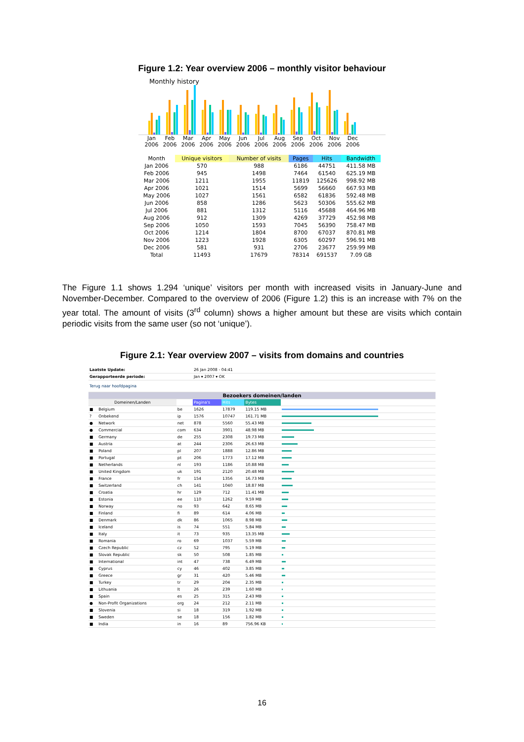Figure 1.2: Year overview 2006 – monthly visitor behaviour
Monthly history
Jan 2006
Feb 2006
Mar 2006
Apr 2006
May 2006
Jun 2006
Jul 2006
Aug 2006
Sep 2006
Oct 2006
Nov 2006
Dec 2006
| Month | Unique visitors | Number of visits | Pages | Hits | Bandwidth |
| --- | --- | --- | --- | --- | --- |
| Jan 2006 | 570 | 988 | 6186 | 44751 | 411.58 MB |
| Feb 2006 | 945 | 1498 | 7464 | 61540 | 625.19 MB |
| Mar 2006 | 1211 | 1955 | 11819 | 125626 | 998.92 MB |
| Apr 2006 | 1021 | 1514 | 5699 | 56660 | 667.93 MB |
| May 2006 | 1027 | 1561 | 6582 | 61836 | 592.48 MB |
| Jun 2006 | 858 | 1286 | 5623 | 50306 | 555.62 MB |
| Jul 2006 | 881 | 1312 | 5116 | 45688 | 464.96 MB |
| Aug 2006 | 912 | 1309 | 4269 | 37729 | 452.98 MB |
| Sep 2006 | 1050 | 1593 | 7045 | 56390 | 758.47 MB |
| Oct 2006 | 1214 | 1804 | 8700 | 67037 | 870.81 MB |
| Nov 2006 | 1223 | 1928 | 6305 | 60297 | 596.91 MB |
| Dec 2006 | 581 | 931 | 2706 | 23677 | 259.99 MB |
| Total | 11493 | 17679 | 78314 | 691537 | 7.09 GB |
The Figure 1.1 shows 1.294 ‘unique’ visitors per month with increased visits in January-June and November-December. Compared to the overview of 2006 (Figure 1.2) this is an increase with 7% on the year total. The amount of visits (3<sup>rd</sup> column) shows a higher amount but these are visits which contain periodic visits from the same user (so not ‘unique’).
Figure 2.1: Year overview 2007 – visits from domains and countries
| Laatste Update: | | | 26 Jan 2008 - 04:41 | | | |
| Gerapporteerde periode: | | | Jan ▾ 2007 ▾ OK | | | |
| Terug naar hoofdpagina | | | | | | |
| Bezoekers domeinen/landen | | | | | | |
| Domeinen/Landen | | | Pagina's | Hits | Bytes | |
| ■ | Belgium | be | 1626 | 17879 | 119.15 MB | |
| ? | Onbekend | ip | 1576 | 10747 | 161.71 MB | |
| ● | Network | net | 878 | 5560 | 55.43 MB | |
| ● | Commercial | com | 634 | 3901 | 48.98 MB | |
| ■ | Germany | de | 255 | 2308 | 19.73 MB | |
| ■ | Austria | at | 244 | 2306 | 26.63 MB | |
| ■ | Poland | pl | 207 | 1888 | 12.86 MB | |
| ■ | Portugal | pt | 206 | 1773 | 17.12 MB | |
| ■ | Netherlands | nl | 193 | 1186 | 10.88 MB | |
| ■ | United Kingdom | uk | 191 | 2120 | 20.48 MB | |
| ■ | France | fr | 154 | 1356 | 16.73 MB | |
| ■ | Switzerland | ch | 141 | 1040 | 18.87 MB | |
| ■ | Croatia | hr | 129 | 712 | 11.41 MB | |
| ■ | Estonia | ee | 110 | 1262 | 9.59 MB | |
| ■ | Norway | no | 93 | 642 | 8.65 MB | |
| ■ | Finland | fi | 89 | 614 | 4.06 MB | |
| ■ | Denmark | dk | 86 | 1065 | 8.98 MB | |
| ■ | Iceland | is | 74 | 551 | 5.84 MB | |
| ■ | Italy | it | 73 | 935 | 13.35 MB | |
| ■ | Romania | ro | 69 | 1037 | 5.59 MB | |
| ■ | Czech Republic | cz | 52 | 795 | 5.19 MB | |
| ■ | Slovak Republic | sk | 50 | 508 | 1.85 MB | |
| ■ | International | int | 47 | 738 | 6.49 MB | |
| ■ | Cyprus | cy | 46 | 402 | 3.85 MB | |
| ■ | Greece | gr | 31 | 420 | 5.46 MB | |
| ■ | Turkey | tr | 29 | 204 | 2.35 MB | |
| ■ | Lithuania | lt | 26 | 239 | 1.60 MB | |
| ■ | Spain | es | 25 | 315 | 2.43 MB | |
| ● | Non-Profit Organizations | org | 24 | 212 | 2.11 MB | |
| ■ | Slovenia | si | 18 | 319 | 1.92 MB | |
| ■ | Sweden | se | 18 | 156 | 1.82 MB | |
| ■ | India | in | 16 | 89 | 756.96 KB | |
16